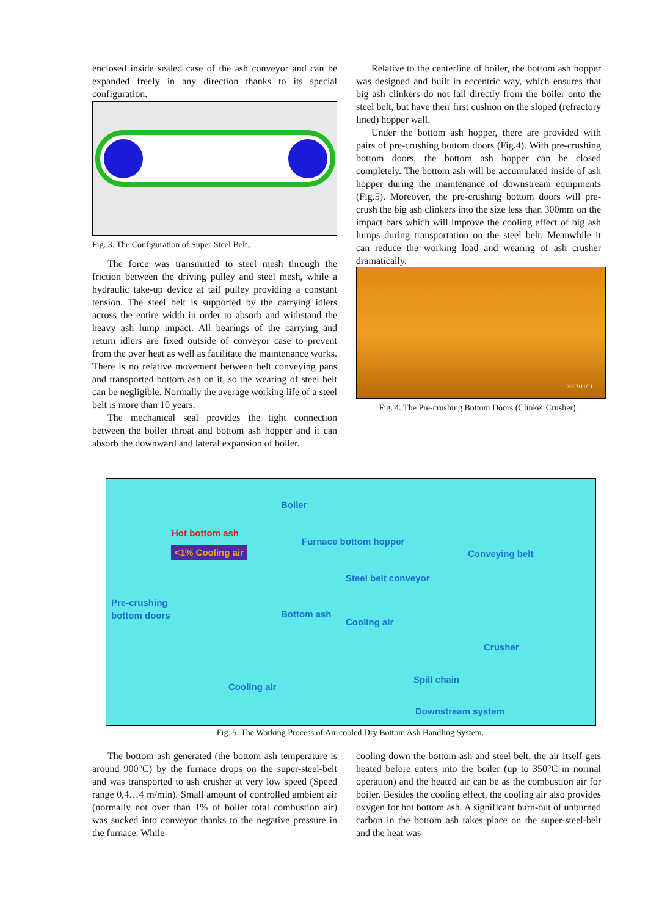enclosed inside sealed case of the ash conveyor and can be expanded freely in any direction thanks to its special configuration.
Fig. 3. The Configuration of Super-Steel Belt..
The force was transmitted to steel mesh through the friction between the driving pulley and steel mesh, while a hydraulic take-up device at tail pulley providing a constant tension. The steel belt is supported by the carrying idlers across the entire width in order to absorb and withstand the heavy ash lump impact. All bearings of the carrying and return idlers are fixed outside of conveyor case to prevent from the over heat as well as facilitate the maintenance works. There is no relative movement between belt conveying pans and transported bottom ash on it, so the wearing of steel belt can be negligible. Normally the average working life of a steel belt is more than 10 years.
The mechanical seal provides the tight connection between the boiler throat and bottom ash hopper and it can absorb the downward and lateral expansion of boiler.
Relative to the centerline of boiler, the bottom ash hopper was designed and built in eccentric way, which ensures that big ash clinkers do not fall directly from the boiler onto the steel belt, but have their first cushion on the sloped (refractory lined) hopper wall.
Under the bottom ash hopper, there are provided with pairs of pre-crushing bottom doors (Fig.4). With pre-crushing bottom doors, the bottom ash hopper can be closed completely. The bottom ash will be accumulated inside of ash hopper during the maintenance of downstream equipments (Fig.5). Moreover, the pre-crushing bottom doors will pre-crush the big ash clinkers into the size less than 300mm on the impact bars which will improve the cooling effect of big ash lumps during transportation on the steel belt. Meanwhile it can reduce the working load and wearing of ash crusher dramatically.
2007/11/11
Fig. 4. The Pre-crushing Bottom Doors (Clinker Crusher).
Boiler
Hot bottom ash
<1% Cooling air
Furnace bottom hopper
Conveying belt
Steel belt conveyor
Pre-crushing
bottom doors Bottom ash
Cooling air
Crusher
Spill chain
Cooling air
Downstream system
Fig. 5. The Working Process of Air-cooled Dry Bottom Ash Handling System.
The bottom ash generated (the bottom ash temperature is around 900°C) by the furnace drops on the super-steel-belt and was transported to ash crusher at very low speed (Speed range 0,4…4 m/min). Small amount of controlled ambient air (normally not over than 1% of boiler total combustion air) was sucked into conveyor thanks to the negative pressure in the furnace. While
cooling down the bottom ash and steel belt, the air itself gets heated before enters into the boiler (up to 350°C in normal operation) and the heated air can be as the combustion air for boiler. Besides the cooling effect, the cooling air also provides oxygen for hot bottom ash. A significant burn-out of unburned carbon in the bottom ash takes place on the super-steel-belt and the heat was